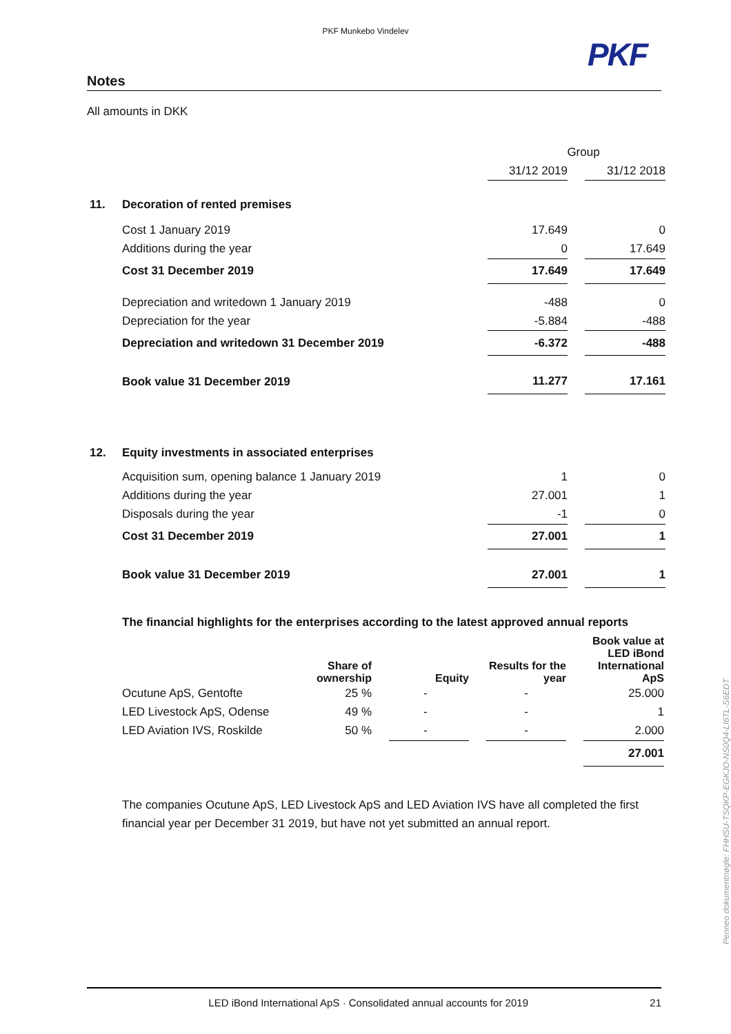PKF Munkebo Vindelev
PKF
Notes
All amounts in DKK
| | | Group | | |
| | | 31/12 2019 | | 31/12 2018 |
| 11. | Decoration of rented premises | | | |
| | Cost 1 January 2019 | 17.649 | | 0 |
| | Additions during the year | 0 | | 17.649 |
| | Cost 31 December 2019 | 17.649 | | 17.649 |
| | Depreciation and writedown 1 January 2019 | -488 | | 0 |
| | Depreciation for the year | -5.884 | | -488 |
| | Depreciation and writedown 31 December 2019 | -6.372 | | -488 |
| | Book value 31 December 2019 | 11.277 | | 17.161 |
| 12. | Equity investments in associated enterprises | | | |
| | Acquisition sum, opening balance 1 January 2019 | 1 | | 0 |
| | Additions during the year | 27.001 | | 1 |
| | Disposals during the year | -1 | | 0 |
| | Cost 31 December 2019 | 27.001 | | 1 |
| | Book value 31 December 2019 | 27.001 | | 1 |
The financial highlights for the enterprises according to the latest approved annual reports
| | Share of ownership | | Equity | | Results for the year | | Book value at LED iBond International ApS |
| --- | --- | --- | --- | --- | --- | --- | --- |
| Ocutune ApS, Gentofte | 25 % | | - | | - | | 25.000 |
| LED Livestock ApS, Odense | 49 % | | - | | - | | 1 |
| LED Aviation IVS, Roskilde | 50 % | | - | | - | | 2.000 |
| | | | | | | | 27.001 |
The companies Ocutune ApS, LED Livestock ApS and LED Aviation IVS have all completed the first financial year per December 31 2019, but have not yet submitted an annual report.
Penneo dokumentnøgle: FHHSU-TSQKP-EGKJO-NS0Q4-LI6TL-S6EDT
LED iBond International ApS · Consolidated annual accounts for 2019 21